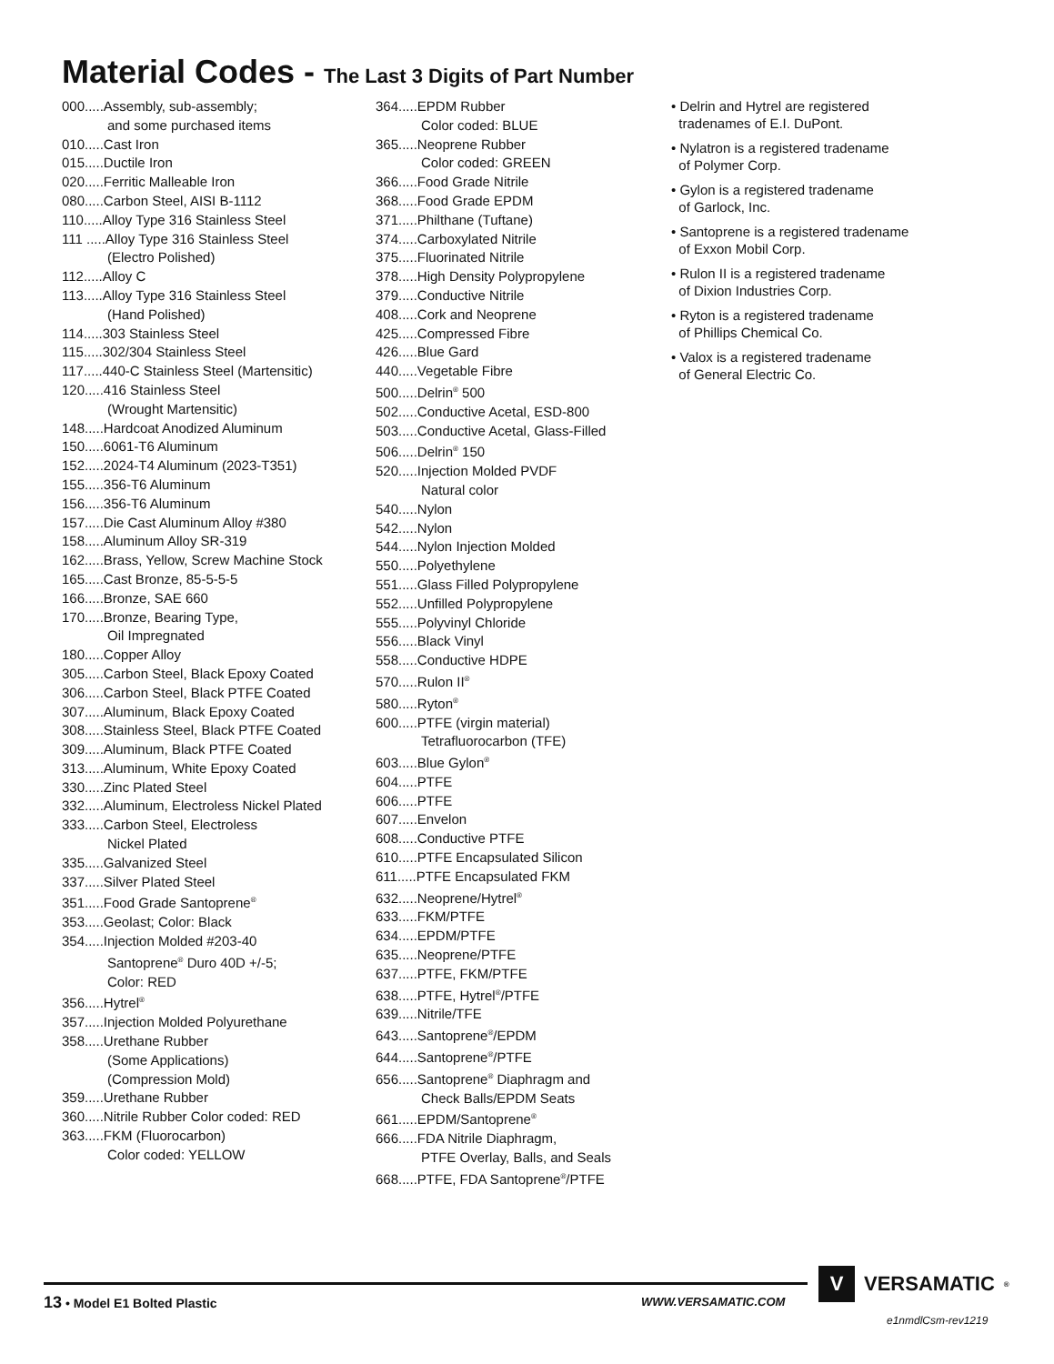Material Codes - The Last 3 Digits of Part Number
000.....Assembly, sub-assembly;
and some purchased items
010.....Cast Iron
015.....Ductile Iron
020.....Ferritic Malleable Iron
080.....Carbon Steel, AISI B-1112
110.....Alloy Type 316 Stainless Steel
111 .....Alloy Type 316 Stainless Steel
(Electro Polished)
112.....Alloy C
113.....Alloy Type 316 Stainless Steel
(Hand Polished)
114.....303 Stainless Steel
115.....302/304 Stainless Steel
117.....440-C Stainless Steel (Martensitic)
120.....416 Stainless Steel
(Wrought Martensitic)
148.....Hardcoat Anodized Aluminum
150.....6061-T6 Aluminum
152.....2024-T4 Aluminum (2023-T351)
155.....356-T6 Aluminum
156.....356-T6 Aluminum
157.....Die Cast Aluminum Alloy #380
158.....Aluminum Alloy SR-319
162.....Brass, Yellow, Screw Machine Stock
165.....Cast Bronze, 85-5-5-5
166.....Bronze, SAE 660
170.....Bronze, Bearing Type,
Oil Impregnated
180.....Copper Alloy
305.....Carbon Steel, Black Epoxy Coated
306.....Carbon Steel, Black PTFE Coated
307.....Aluminum, Black Epoxy Coated
308.....Stainless Steel, Black PTFE Coated
309.....Aluminum, Black PTFE Coated
313.....Aluminum, White Epoxy Coated
330.....Zinc Plated Steel
332.....Aluminum, Electroless Nickel Plated
333.....Carbon Steel, Electroless
Nickel Plated
335.....Galvanized Steel
337.....Silver Plated Steel
351.....Food Grade Santoprene<sup>®</sup>
353.....Geolast; Color: Black
354.....Injection Molded #203-40
Santoprene<sup>®</sup> Duro 40D +/-5;
Color: RED
356.....Hytrel<sup>®</sup>
357.....Injection Molded Polyurethane
358.....Urethane Rubber
(Some Applications)
(Compression Mold)
359.....Urethane Rubber
360.....Nitrile Rubber Color coded: RED
363.....FKM (Fluorocarbon)
Color coded: YELLOW
364.....EPDM Rubber
Color coded: BLUE
365.....Neoprene Rubber
Color coded: GREEN
366.....Food Grade Nitrile
368.....Food Grade EPDM
371.....Philthane (Tuftane)
374.....Carboxylated Nitrile
375.....Fluorinated Nitrile
378.....High Density Polypropylene
379.....Conductive Nitrile
408.....Cork and Neoprene
425.....Compressed Fibre
426.....Blue Gard
440.....Vegetable Fibre
500.....Delrin<sup>®</sup> 500
502.....Conductive Acetal, ESD-800
503.....Conductive Acetal, Glass-Filled
506.....Delrin<sup>®</sup> 150
520.....Injection Molded PVDF
Natural color
540.....Nylon
542.....Nylon
544.....Nylon Injection Molded
550.....Polyethylene
551.....Glass Filled Polypropylene
552.....Unfilled Polypropylene
555.....Polyvinyl Chloride
556.....Black Vinyl
558.....Conductive HDPE
570.....Rulon II<sup>®</sup>
580.....Ryton<sup>®</sup>
600.....PTFE (virgin material)
Tetrafluorocarbon (TFE)
603.....Blue Gylon<sup>®</sup>
604.....PTFE
606.....PTFE
607.....Envelon
608.....Conductive PTFE
610.....PTFE Encapsulated Silicon
611.....PTFE Encapsulated FKM
632.....Neoprene/Hytrel<sup>®</sup>
633.....FKM/PTFE
634.....EPDM/PTFE
635.....Neoprene/PTFE
637.....PTFE, FKM/PTFE
638.....PTFE, Hytrel<sup>®</sup>/PTFE
639.....Nitrile/TFE
643.....Santoprene<sup>®</sup>/EPDM
644.....Santoprene<sup>®</sup>/PTFE
656.....Santoprene<sup>®</sup> Diaphragm and
Check Balls/EPDM Seats
661.....EPDM/Santoprene<sup>®</sup>
666.....FDA Nitrile Diaphragm,
PTFE Overlay, Balls, and Seals
668.....PTFE, FDA Santoprene<sup>®</sup>/PTFE
• Delrin and Hytrel are registered
tradenames of E.I. DuPont.
• Nylatron is a registered tradename
of Polymer Corp.
• Gylon is a registered tradename
of Garlock, Inc.
• Santoprene is a registered tradename
of Exxon Mobil Corp.
• Rulon II is a registered tradename
of Dixion Industries Corp.
• Ryton is a registered tradename
of Phillips Chemical Co.
• Valox is a registered tradename
of General Electric Co.
13 • Model E1 Bolted Plastic WWW.VERSAMATIC.COM
V VERSAMATIC<sup>®</sup>
e1nmdlCsm-rev1219